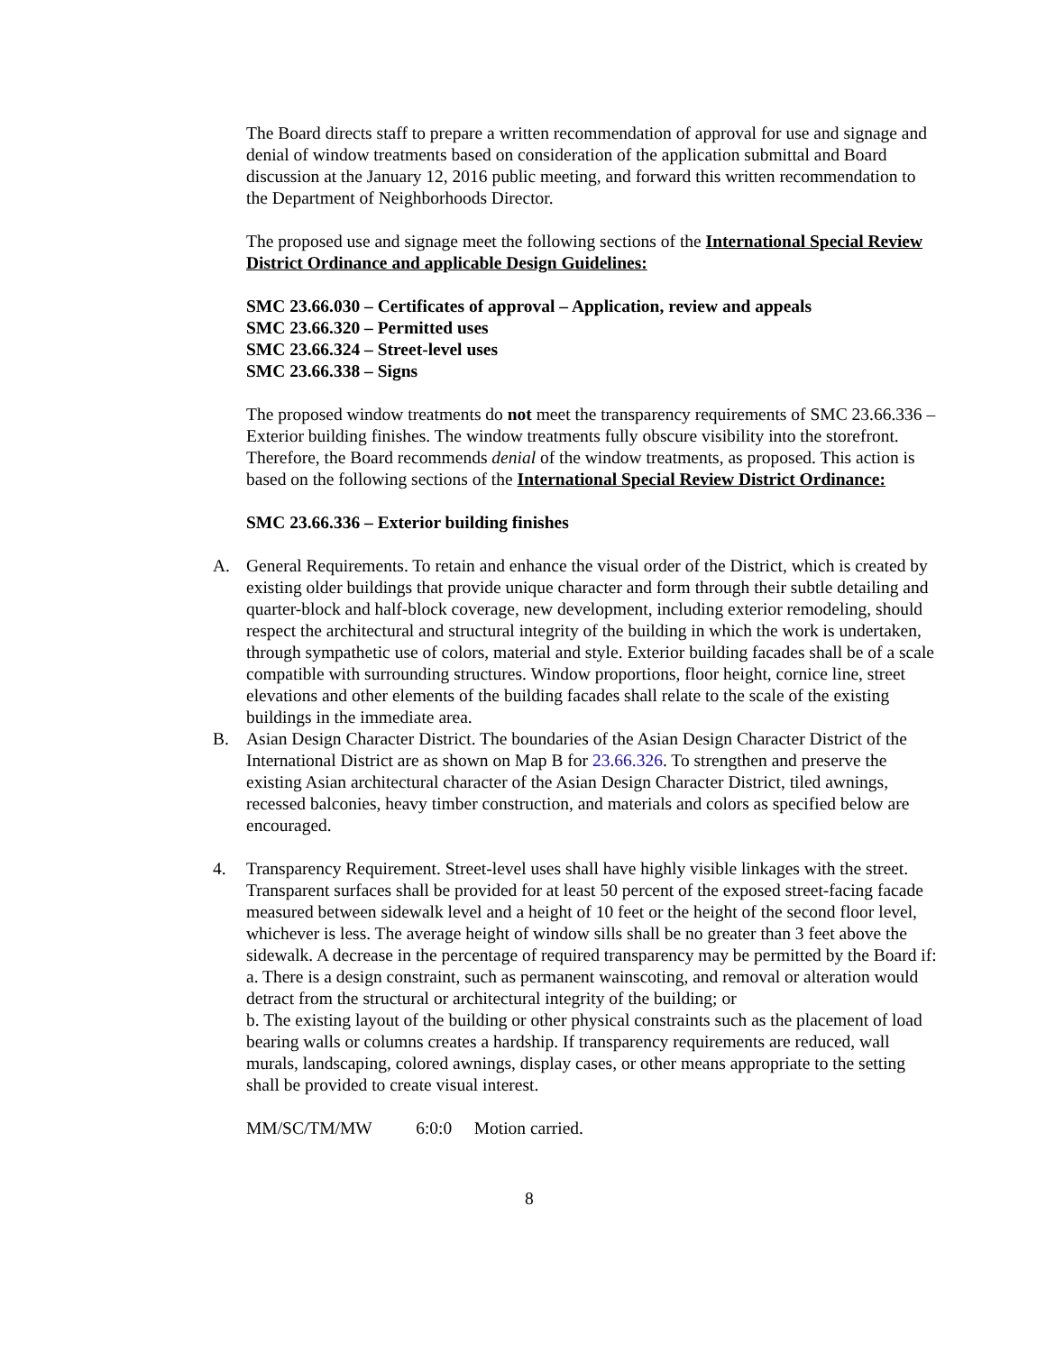The Board directs staff to prepare a written recommendation of approval for use and signage and denial of window treatments based on consideration of the application submittal and Board discussion at the January 12, 2016 public meeting, and forward this written recommendation to the Department of Neighborhoods Director.
The proposed use and signage meet the following sections of the International Special Review District Ordinance and applicable Design Guidelines:
SMC 23.66.030 – Certificates of approval – Application, review and appeals
SMC 23.66.320 – Permitted uses
SMC 23.66.324 – Street-level uses
SMC 23.66.338 – Signs
The proposed window treatments do not meet the transparency requirements of SMC 23.66.336 – Exterior building finishes. The window treatments fully obscure visibility into the storefront. Therefore, the Board recommends denial of the window treatments, as proposed. This action is based on the following sections of the International Special Review District Ordinance:
SMC 23.66.336 – Exterior building finishes
A. General Requirements. To retain and enhance the visual order of the District, which is created by existing older buildings that provide unique character and form through their subtle detailing and quarter-block and half-block coverage, new development, including exterior remodeling, should respect the architectural and structural integrity of the building in which the work is undertaken, through sympathetic use of colors, material and style. Exterior building facades shall be of a scale compatible with surrounding structures. Window proportions, floor height, cornice line, street elevations and other elements of the building facades shall relate to the scale of the existing buildings in the immediate area.
B. Asian Design Character District. The boundaries of the Asian Design Character District of the International District are as shown on Map B for 23.66.326. To strengthen and preserve the existing Asian architectural character of the Asian Design Character District, tiled awnings, recessed balconies, heavy timber construction, and materials and colors as specified below are encouraged.
4. Transparency Requirement. Street-level uses shall have highly visible linkages with the street. Transparent surfaces shall be provided for at least 50 percent of the exposed street-facing facade measured between sidewalk level and a height of 10 feet or the height of the second floor level, whichever is less. The average height of window sills shall be no greater than 3 feet above the sidewalk. A decrease in the percentage of required transparency may be permitted by the Board if:
a. There is a design constraint, such as permanent wainscoting, and removal or alteration would detract from the structural or architectural integrity of the building; or
b. The existing layout of the building or other physical constraints such as the placement of load bearing walls or columns creates a hardship. If transparency requirements are reduced, wall murals, landscaping, colored awnings, display cases, or other means appropriate to the setting shall be provided to create visual interest.
MM/SC/TM/MW 6:0:0 Motion carried.
8